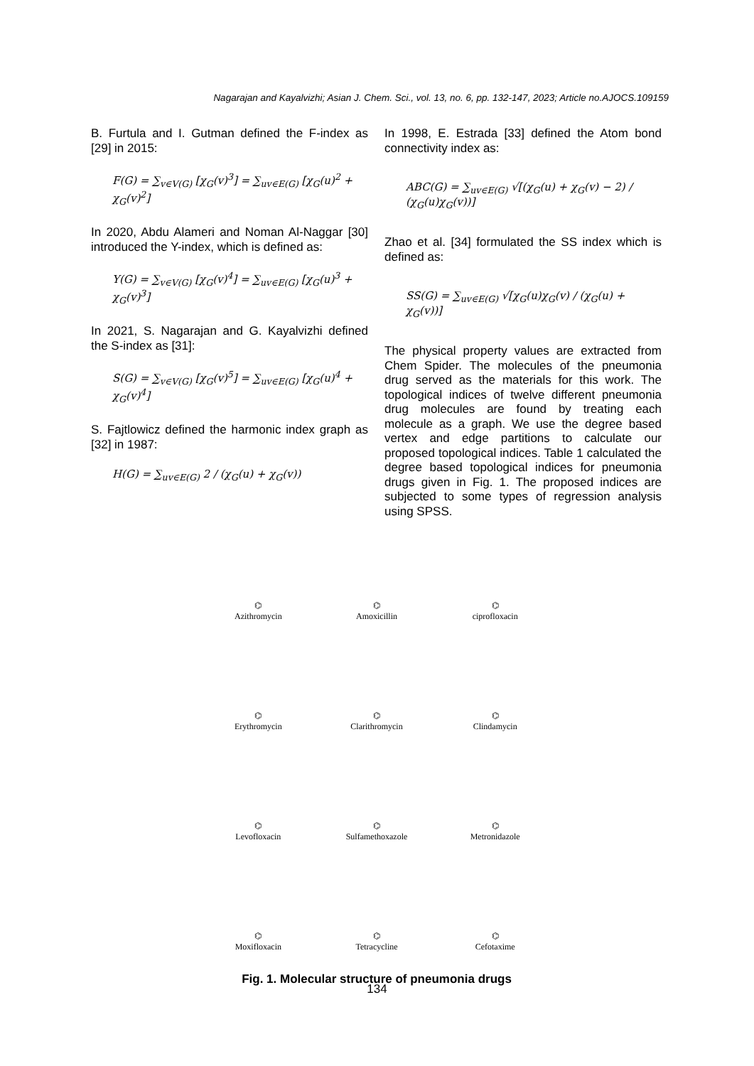Nagarajan and Kayalvizhi; Asian J. Chem. Sci., vol. 13, no. 6, pp. 132-147, 2023; Article no.AJOCS.109159
B. Furtula and I. Gutman defined the F-index as [29] in 2015:
F(G) = ∑<sub>v∈V(G)</sub> [χ<sub>G</sub>(v)<sup>3</sup>] = ∑<sub>uv∈E(G)</sub> [χ<sub>G</sub>(u)<sup>2</sup> + χ<sub>G</sub>(v)<sup>2</sup>]
In 2020, Abdu Alameri and Noman Al-Naggar [30] introduced the Y-index, which is defined as:
Y(G) = ∑<sub>v∈V(G)</sub> [χ<sub>G</sub>(v)<sup>4</sup>] = ∑<sub>uv∈E(G)</sub> [χ<sub>G</sub>(u)<sup>3</sup> + χ<sub>G</sub>(v)<sup>3</sup>]
In 2021, S. Nagarajan and G. Kayalvizhi defined the S-index as [31]:
S(G) = ∑<sub>v∈V(G)</sub> [χ<sub>G</sub>(v)<sup>5</sup>] = ∑<sub>uv∈E(G)</sub> [χ<sub>G</sub>(u)<sup>4</sup> + χ<sub>G</sub>(v)<sup>4</sup>]
S. Fajtlowicz defined the harmonic index graph as [32] in 1987:
H(G) = ∑<sub>uv∈E(G)</sub> 2 / (χ<sub>G</sub>(u) + χ<sub>G</sub>(v))
In 1998, E. Estrada [33] defined the Atom bond connectivity index as:
ABC(G) = ∑<sub>uv∈E(G)</sub> √[(χ<sub>G</sub>(u) + χ<sub>G</sub>(v) − 2) / (χ<sub>G</sub>(u)χ<sub>G</sub>(v))]
Zhao et al. [34] formulated the SS index which is defined as:
SS(G) = ∑<sub>uv∈E(G)</sub> √[χ<sub>G</sub>(u)χ<sub>G</sub>(v) / (χ<sub>G</sub>(u) + χ<sub>G</sub>(v))]
The physical property values are extracted from Chem Spider. The molecules of the pneumonia drug served as the materials for this work. The topological indices of twelve different pneumonia drug molecules are found by treating each molecule as a graph. We use the degree based vertex and edge partitions to calculate our proposed topological indices. Table 1 calculated the degree based topological indices for pneumonia drugs given in Fig. 1. The proposed indices are subjected to some types of regression analysis using SPSS.
⌬
Azithromycin
⌬
Amoxicillin
⌬
ciprofloxacin
⌬
Erythromycin
⌬
Clarithromycin
⌬
Clindamycin
⌬
Levofloxacin
⌬
Sulfamethoxazole
⌬
Metronidazole
⌬
Moxifloxacin
⌬
Tetracycline
⌬
Cefotaxime
Fig. 1. Molecular structure of pneumonia drugs
134